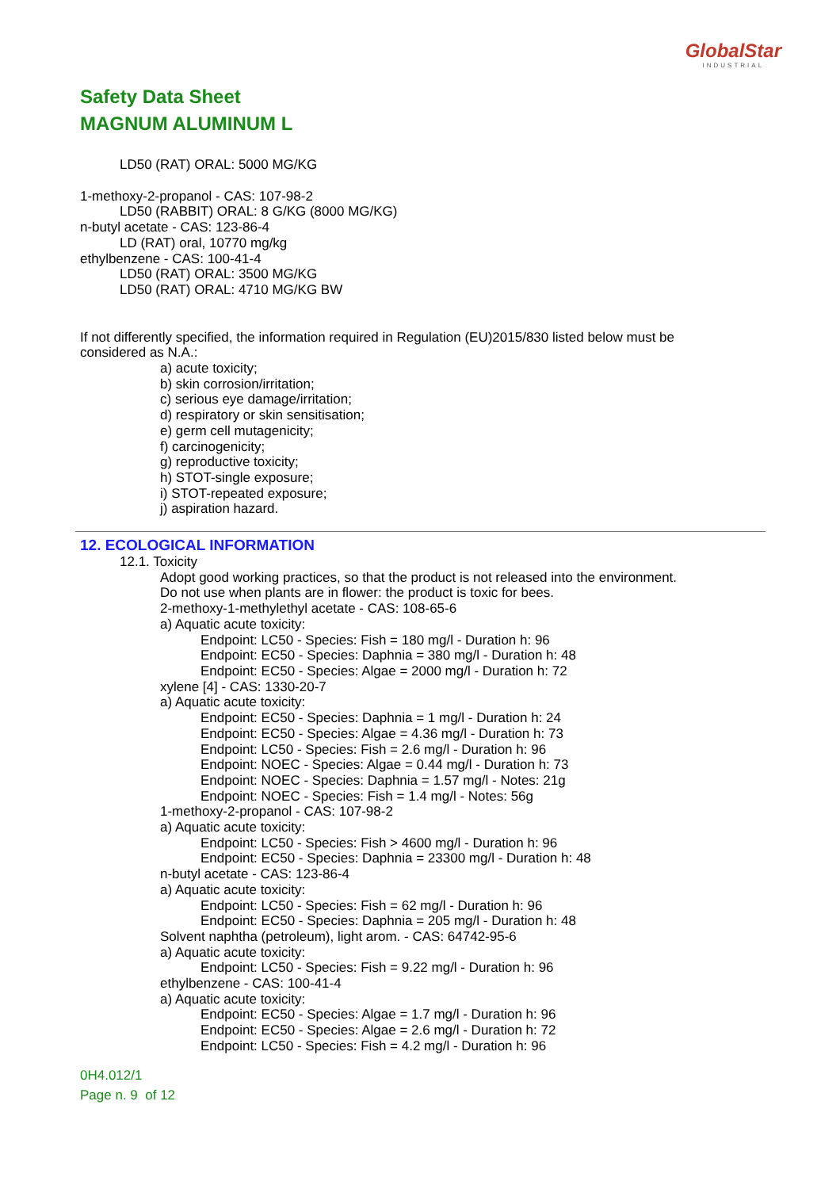GlobalStar
INDUSTRIAL
Safety Data Sheet
MAGNUM ALUMINUM L
LD50 (RAT) ORAL: 5000 MG/KG
1-methoxy-2-propanol - CAS: 107-98-2
LD50 (RABBIT) ORAL: 8 G/KG (8000 MG/KG)
n-butyl acetate - CAS: 123-86-4
LD (RAT) oral, 10770 mg/kg
ethylbenzene - CAS: 100-41-4
LD50 (RAT) ORAL: 3500 MG/KG
LD50 (RAT) ORAL: 4710 MG/KG BW
If not differently specified, the information required in Regulation (EU)2015/830 listed below must be considered as N.A.:
a) acute toxicity;
b) skin corrosion/irritation;
c) serious eye damage/irritation;
d) respiratory or skin sensitisation;
e) germ cell mutagenicity;
f) carcinogenicity;
g) reproductive toxicity;
h) STOT-single exposure;
i) STOT-repeated exposure;
j) aspiration hazard.
12. ECOLOGICAL INFORMATION
12.1. Toxicity
Adopt good working practices, so that the product is not released into the environment.
Do not use when plants are in flower: the product is toxic for bees.
2-methoxy-1-methylethyl acetate - CAS: 108-65-6
a) Aquatic acute toxicity:
Endpoint: LC50 - Species: Fish = 180 mg/l - Duration h: 96
Endpoint: EC50 - Species: Daphnia = 380 mg/l - Duration h: 48
Endpoint: EC50 - Species: Algae = 2000 mg/l - Duration h: 72
xylene [4] - CAS: 1330-20-7
a) Aquatic acute toxicity:
Endpoint: EC50 - Species: Daphnia = 1 mg/l - Duration h: 24
Endpoint: EC50 - Species: Algae = 4.36 mg/l - Duration h: 73
Endpoint: LC50 - Species: Fish = 2.6 mg/l - Duration h: 96
Endpoint: NOEC - Species: Algae = 0.44 mg/l - Duration h: 73
Endpoint: NOEC - Species: Daphnia = 1.57 mg/l - Notes: 21g
Endpoint: NOEC - Species: Fish = 1.4 mg/l - Notes: 56g
1-methoxy-2-propanol - CAS: 107-98-2
a) Aquatic acute toxicity:
Endpoint: LC50 - Species: Fish > 4600 mg/l - Duration h: 96
Endpoint: EC50 - Species: Daphnia = 23300 mg/l - Duration h: 48
n-butyl acetate - CAS: 123-86-4
a) Aquatic acute toxicity:
Endpoint: LC50 - Species: Fish = 62 mg/l - Duration h: 96
Endpoint: EC50 - Species: Daphnia = 205 mg/l - Duration h: 48
Solvent naphtha (petroleum), light arom. - CAS: 64742-95-6
a) Aquatic acute toxicity:
Endpoint: LC50 - Species: Fish = 9.22 mg/l - Duration h: 96
ethylbenzene - CAS: 100-41-4
a) Aquatic acute toxicity:
Endpoint: EC50 - Species: Algae = 1.7 mg/l - Duration h: 96
Endpoint: EC50 - Species: Algae = 2.6 mg/l - Duration h: 72
Endpoint: LC50 - Species: Fish = 4.2 mg/l - Duration h: 96
0H4.012/1
Page n. 9 of 12